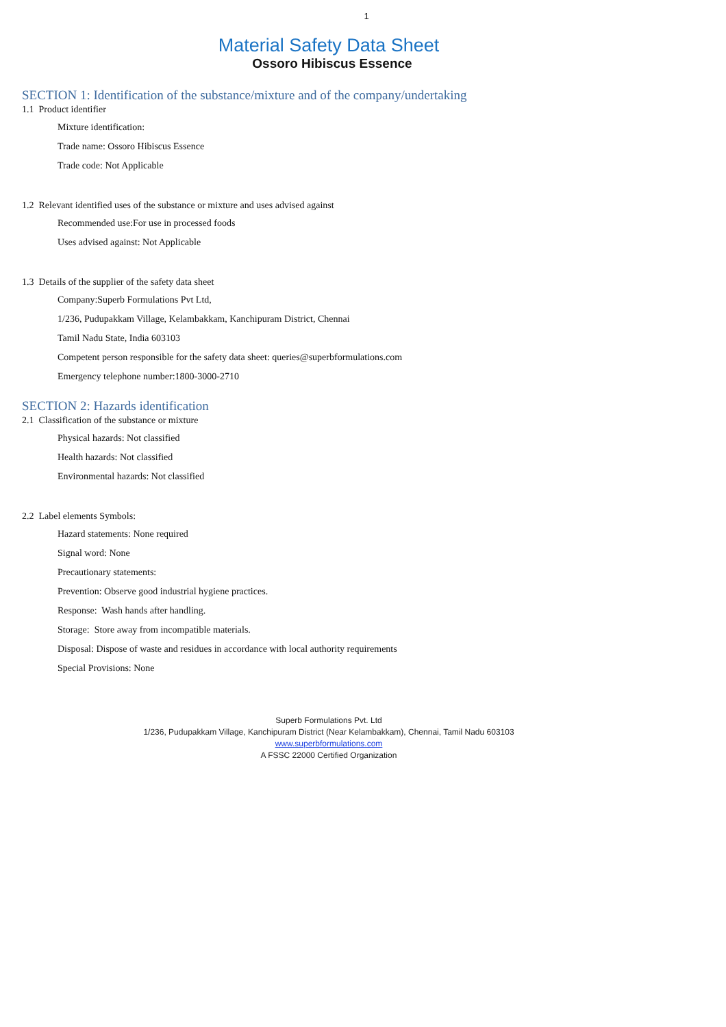1
Material Safety Data Sheet
Ossoro Hibiscus Essence
SECTION 1: Identification of the substance/mixture and of the company/undertaking
1.1 Product identifier
Mixture identification:
Trade name: Ossoro Hibiscus Essence
Trade code: Not Applicable
1.2 Relevant identified uses of the substance or mixture and uses advised against
Recommended use:For use in processed foods
Uses advised against: Not Applicable
1.3 Details of the supplier of the safety data sheet
Company:Superb Formulations Pvt Ltd,
1/236, Pudupakkam Village, Kelambakkam, Kanchipuram District, Chennai
Tamil Nadu State, India 603103
Competent person responsible for the safety data sheet: queries@superbformulations.com
Emergency telephone number:1800-3000-2710
SECTION 2: Hazards identification
2.1 Classification of the substance or mixture
Physical hazards: Not classified
Health hazards: Not classified
Environmental hazards: Not classified
2.2 Label elements Symbols:
Hazard statements: None required
Signal word: None
Precautionary statements:
Prevention: Observe good industrial hygiene practices.
Response: Wash hands after handling.
Storage: Store away from incompatible materials.
Disposal: Dispose of waste and residues in accordance with local authority requirements
Special Provisions: None
Superb Formulations Pvt. Ltd
1/236, Pudupakkam Village, Kanchipuram District (Near Kelambakkam), Chennai, Tamil Nadu 603103
www.superbformulations.com
A FSSC 22000 Certified Organization